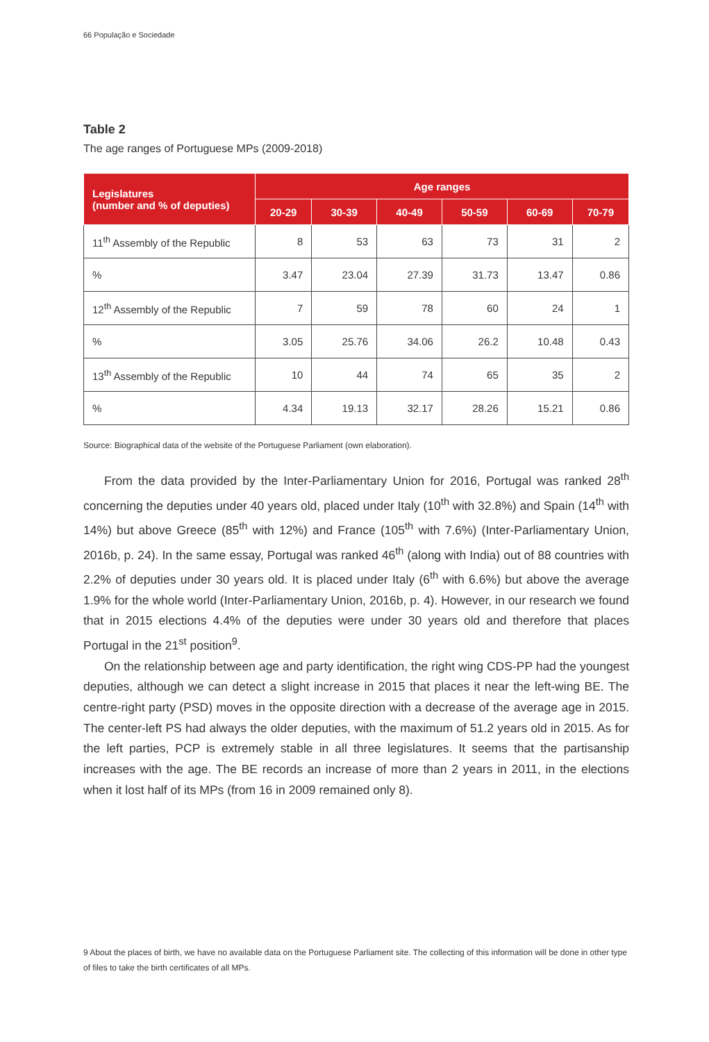66 População e Sociedade
Table 2
The age ranges of Portuguese MPs (2009-2018)
| Legislatures (number and % of deputies) | Age ranges | | | | | |
| --- | --- | --- | --- | --- | --- | --- |
| | 20-29 | 30-39 | 40-49 | 50-59 | 60-69 | 70-79 |
| 11<sup>th</sup> Assembly of the Republic | 8 | 53 | 63 | 73 | 31 | 2 |
| % | 3.47 | 23.04 | 27.39 | 31.73 | 13.47 | 0.86 |
| 12<sup>th</sup> Assembly of the Republic | 7 | 59 | 78 | 60 | 24 | 1 |
| % | 3.05 | 25.76 | 34.06 | 26.2 | 10.48 | 0.43 |
| 13<sup>th</sup> Assembly of the Republic | 10 | 44 | 74 | 65 | 35 | 2 |
| % | 4.34 | 19.13 | 32.17 | 28.26 | 15.21 | 0.86 |
Source: Biographical data of the website of the Portuguese Parliament (own elaboration).
From the data provided by the Inter-Parliamentary Union for 2016, Portugal was ranked 28<sup>th</sup> concerning the deputies under 40 years old, placed under Italy (10<sup>th</sup> with 32.8%) and Spain (14<sup>th</sup> with 14%) but above Greece (85<sup>th</sup> with 12%) and France (105<sup>th</sup> with 7.6%) (Inter-Parliamentary Union, 2016b, p. 24). In the same essay, Portugal was ranked 46<sup>th</sup> (along with India) out of 88 countries with 2.2% of deputies under 30 years old. It is placed under Italy (6<sup>th</sup> with 6.6%) but above the average 1.9% for the whole world (Inter-Parliamentary Union, 2016b, p. 4). However, in our research we found that in 2015 elections 4.4% of the deputies were under 30 years old and therefore that places Portugal in the 21<sup>st</sup> position<sup>9</sup>.
On the relationship between age and party identification, the right wing CDS-PP had the youngest deputies, although we can detect a slight increase in 2015 that places it near the left-wing BE. The centre-right party (PSD) moves in the opposite direction with a decrease of the average age in 2015. The center-left PS had always the older deputies, with the maximum of 51.2 years old in 2015. As for the left parties, PCP is extremely stable in all three legislatures. It seems that the partisanship increases with the age. The BE records an increase of more than 2 years in 2011, in the elections when it lost half of its MPs (from 16 in 2009 remained only 8).
9 About the places of birth, we have no available data on the Portuguese Parliament site. The collecting of this information will be done in other type of files to take the birth certificates of all MPs.